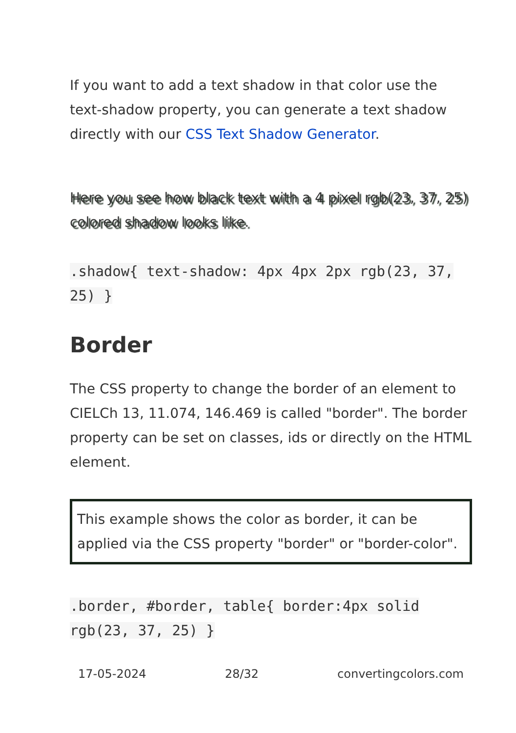If you want to add a text shadow in that color use the text-shadow property, you can generate a text shadow directly with our CSS Text Shadow Generator.
Here you see how black text with a 4 pixel rgb(23, 37, 25) colored shadow looks like.
.shadow{ text-shadow: 4px 4px 2px rgb(23, 37, 25) }
Border
The CSS property to change the border of an element to CIELCh 13, 11.074, 146.469 is called "border". The border property can be set on classes, ids or directly on the HTML element.
This example shows the color as border, it can be applied via the CSS property "border" or "border-color".
.border, #border, table{ border:4px solid rgb(23, 37, 25) }
17-05-2024 28/32 convertingcolors.com